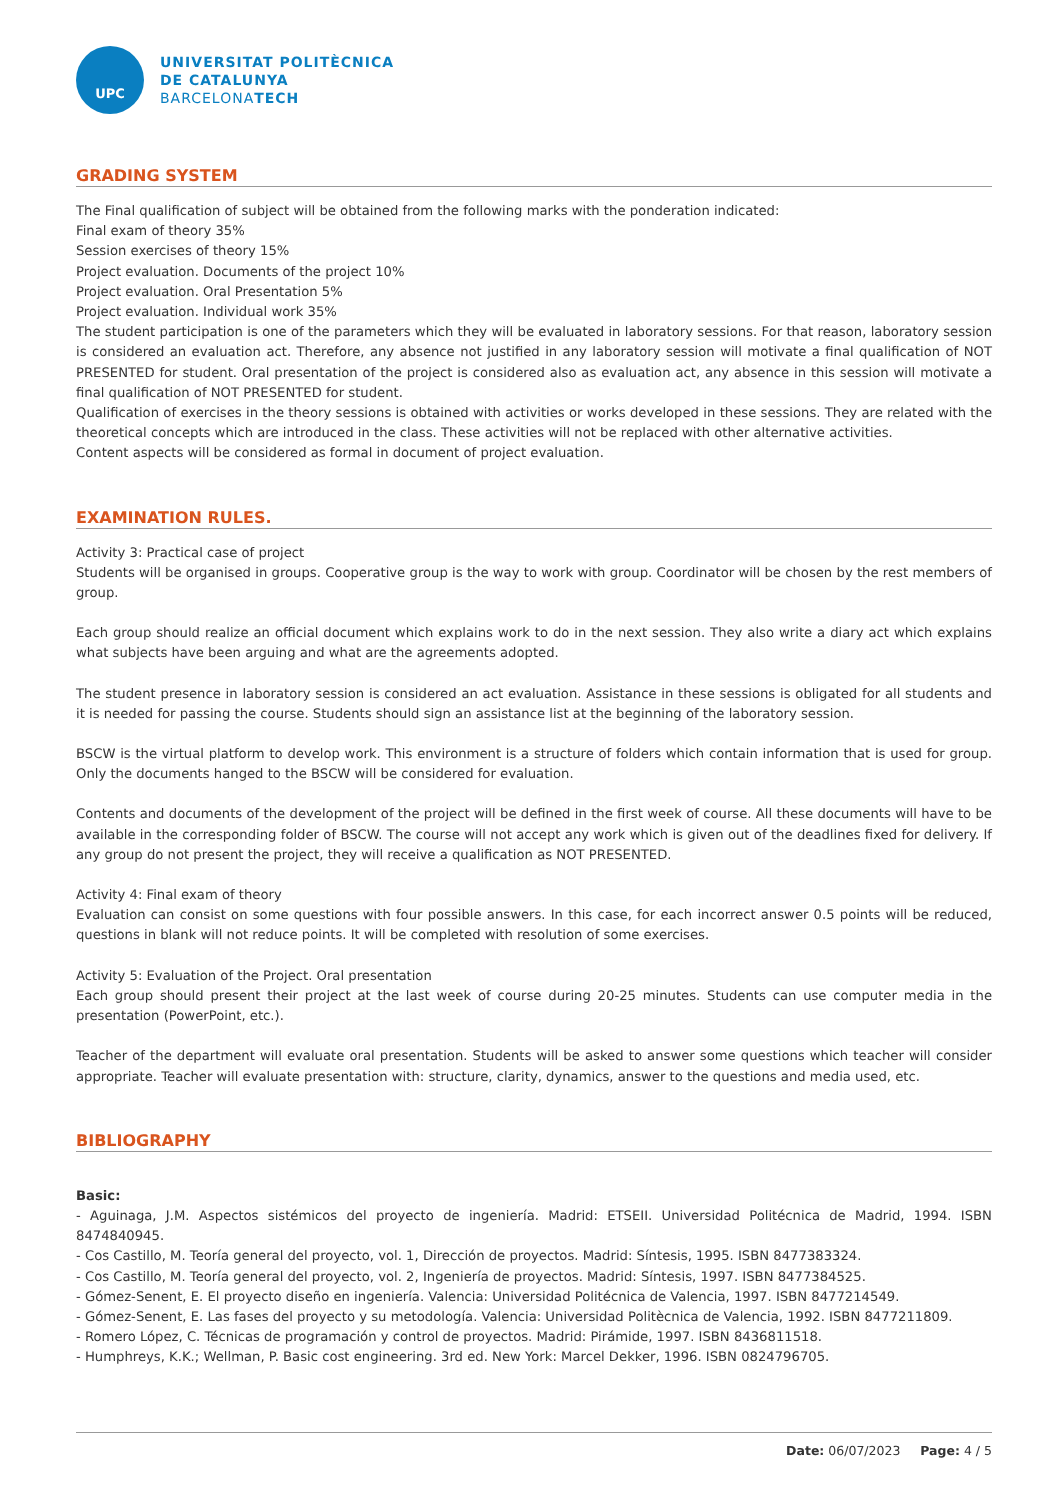UPC
UNIVERSITAT POLITÈCNICA
DE CATALUNYA
BARCELONATECH
GRADING SYSTEM
The Final qualification of subject will be obtained from the following marks with the ponderation indicated:
Final exam of theory 35%
Session exercises of theory 15%
Project evaluation. Documents of the project 10%
Project evaluation. Oral Presentation 5%
Project evaluation. Individual work 35%
The student participation is one of the parameters which they will be evaluated in laboratory sessions. For that reason, laboratory session is considered an evaluation act. Therefore, any absence not justified in any laboratory session will motivate a final qualification of NOT PRESENTED for student. Oral presentation of the project is considered also as evaluation act, any absence in this session will motivate a final qualification of NOT PRESENTED for student.
Qualification of exercises in the theory sessions is obtained with activities or works developed in these sessions. They are related with the theoretical concepts which are introduced in the class. These activities will not be replaced with other alternative activities.
Content aspects will be considered as formal in document of project evaluation.
EXAMINATION RULES.
Activity 3: Practical case of project
Students will be organised in groups. Cooperative group is the way to work with group. Coordinator will be chosen by the rest members of group.
Each group should realize an official document which explains work to do in the next session. They also write a diary act which explains what subjects have been arguing and what are the agreements adopted.
The student presence in laboratory session is considered an act evaluation. Assistance in these sessions is obligated for all students and it is needed for passing the course. Students should sign an assistance list at the beginning of the laboratory session.
BSCW is the virtual platform to develop work. This environment is a structure of folders which contain information that is used for group. Only the documents hanged to the BSCW will be considered for evaluation.
Contents and documents of the development of the project will be defined in the first week of course. All these documents will have to be available in the corresponding folder of BSCW. The course will not accept any work which is given out of the deadlines fixed for delivery. If any group do not present the project, they will receive a qualification as NOT PRESENTED.
Activity 4: Final exam of theory
Evaluation can consist on some questions with four possible answers. In this case, for each incorrect answer 0.5 points will be reduced, questions in blank will not reduce points. It will be completed with resolution of some exercises.
Activity 5: Evaluation of the Project. Oral presentation
Each group should present their project at the last week of course during 20-25 minutes. Students can use computer media in the presentation (PowerPoint, etc.).
Teacher of the department will evaluate oral presentation. Students will be asked to answer some questions which teacher will consider appropriate. Teacher will evaluate presentation with: structure, clarity, dynamics, answer to the questions and media used, etc.
BIBLIOGRAPHY
Basic:
- Aguinaga, J.M. Aspectos sistémicos del proyecto de ingeniería. Madrid: ETSEII. Universidad Politécnica de Madrid, 1994. ISBN 8474840945.
- Cos Castillo, M. Teoría general del proyecto, vol. 1, Dirección de proyectos. Madrid: Síntesis, 1995. ISBN 8477383324.
- Cos Castillo, M. Teoría general del proyecto, vol. 2, Ingeniería de proyectos. Madrid: Síntesis, 1997. ISBN 8477384525.
- Gómez-Senent, E. El proyecto diseño en ingeniería. Valencia: Universidad Politécnica de Valencia, 1997. ISBN 8477214549.
- Gómez-Senent, E. Las fases del proyecto y su metodología. Valencia: Universidad Politècnica de Valencia, 1992. ISBN 8477211809.
- Romero López, C. Técnicas de programación y control de proyectos. Madrid: Pirámide, 1997. ISBN 8436811518.
- Humphreys, K.K.; Wellman, P. Basic cost engineering. 3rd ed. New York: Marcel Dekker, 1996. ISBN 0824796705.
Date: 06/07/2023 Page: 4 / 5